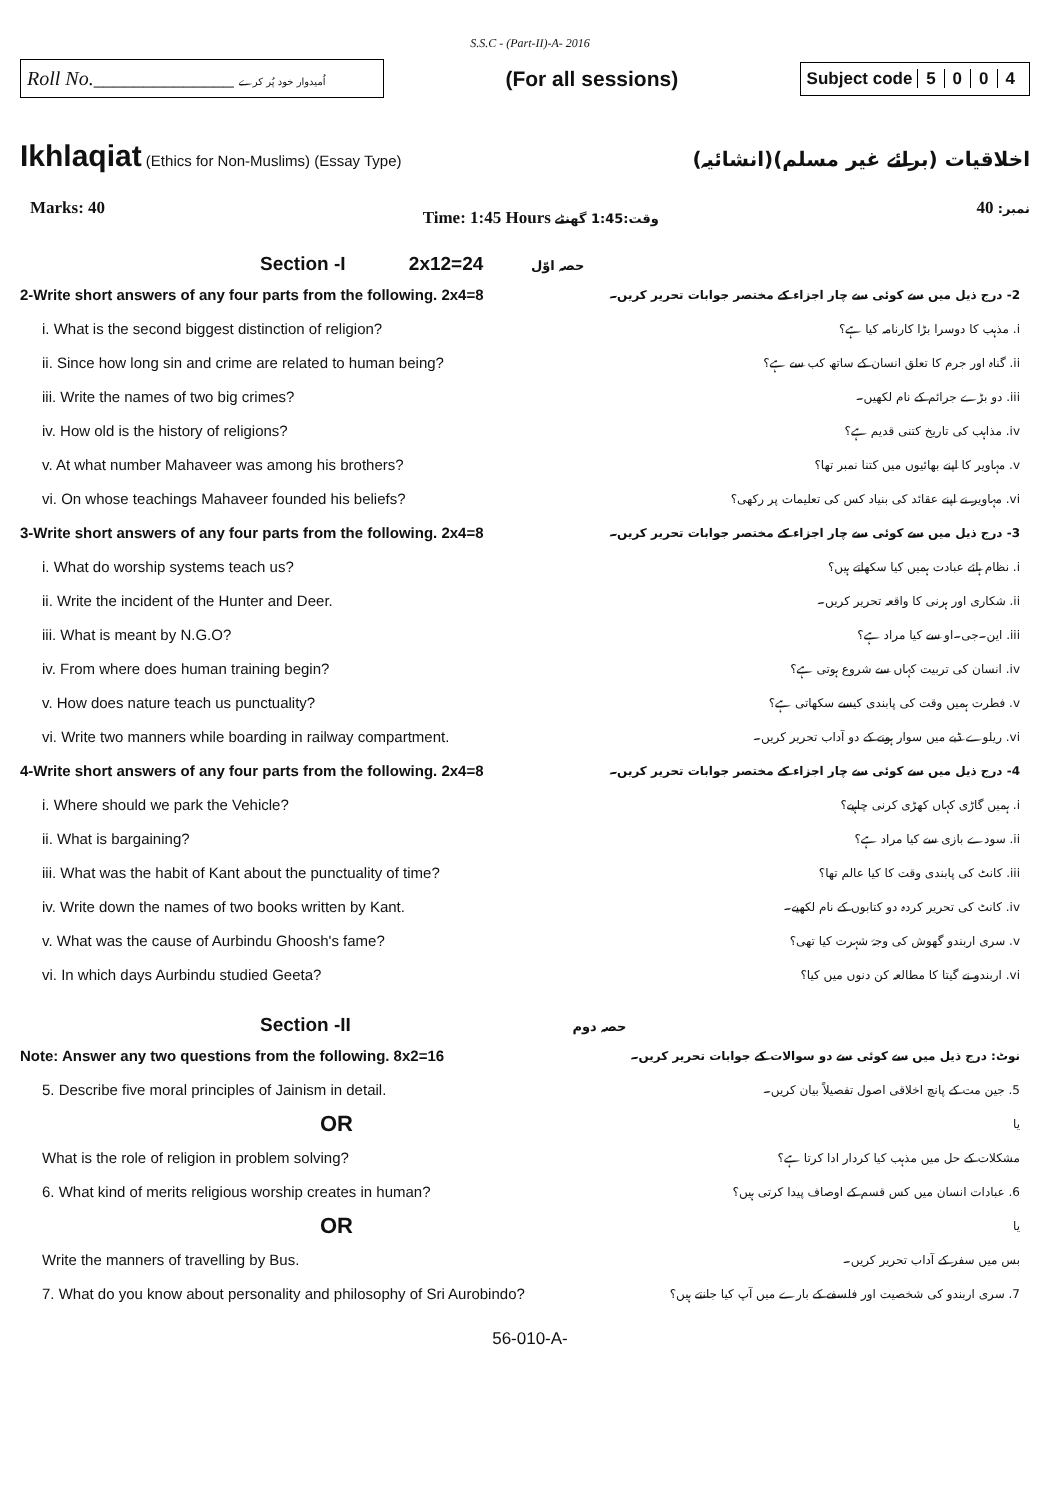S.S.C - (Part-II)-A- 2016
Roll No.______________ اُمیدوار خود پُر کرے
(For all sessions)
Subject code 5004
Ikhlaqiat (Ethics for Non-Muslims) (Essay Type)
اخلاقیات (برائے غیر مسلم)(انشائیہ)
Marks: 40 Time: 1:45 Hours وقت:1:45 گھنٹے نمبر: 40
Section -I 2x12=24 حصہ اوّل
2-Write short answers of any four parts from the following. 2x4=8 2- درج ذیل میں سے کوئی سے چار اجزاء کے مختصر جوابات تحریر کریں۔
i. What is the second biggest distinction of religion? i. مذہب کا دوسرا بڑا کارنامہ کیا ہے؟
ii. Since how long sin and crime are related to human being? ii. گناہ اور جرم کا تعلق انسان کے ساتھ کب سے ہے؟
iii. Write the names of two big crimes? iii. دو بڑے جرائم کے نام لکھیں۔
iv. How old is the history of religions? iv. مذاہب کی تاریخ کتنی قدیم ہے؟
v. At what number Mahaveer was among his brothers? v. مہاویر کا اپنے بھائیوں میں کتنا نمبر تھا؟
vi. On whose teachings Mahaveer founded his beliefs? vi. مہاویر نے اپنے عقائد کی بنیاد کس کی تعلیمات پر رکھی؟
3-Write short answers of any four parts from the following. 2x4=8 3- درج ذیل میں سے کوئی سے چار اجزاء کے مختصر جوابات تحریر کریں۔
i. What do worship systems teach us? i. نظام ہائے عبادت ہمیں کیا سکھاتے ہیں؟
ii. Write the incident of the Hunter and Deer. ii. شکاری اور ہرنی کا واقعہ تحریر کریں۔
iii. What is meant by N.G.O? iii. این۔جی۔او سے کیا مراد ہے؟
iv. From where does human training begin? iv. انسان کی تربیت کہاں سے شروع ہوتی ہے؟
v. How does nature teach us punctuality? v. فطرت ہمیں وقت کی پابندی کیسے سکھاتی ہے؟
vi. Write two manners while boarding in railway compartment. vi. ریلوے ڈبے میں سوار ہونے کے دو آداب تحریر کریں۔
4-Write short answers of any four parts from the following. 2x4=8 4- درج ذیل میں سے کوئی سے چار اجزاء کے مختصر جوابات تحریر کریں۔
i. Where should we park the Vehicle? i. ہمیں گاڑی کہاں کھڑی کرنی چاہیے؟
ii. What is bargaining? ii. سودے بازی سے کیا مراد ہے؟
iii. What was the habit of Kant about the punctuality of time? iii. کانٹ کی پابندی وقت کا کیا عالم تھا؟
iv. Write down the names of two books written by Kant. iv. کانٹ کی تحریر کردہ دو کتابوں کے نام لکھیے۔
v. What was the cause of Aurbindu Ghoosh's fame? v. سری اربندو گھوش کی وجۂ شہرت کیا تھی؟
vi. In which days Aurbindu studied Geeta? vi. اربندو نے گیتا کا مطالعہ کن دنوں میں کیا؟
Section -II حصہ دوم
Note: Answer any two questions from the following. 8x2=16 نوٹ: درج ذیل میں سے کوئی سے دو سوالات کے جوابات تحریر کریں۔
5. Describe five moral principles of Jainism in detail. 5. جین مت کے پانچ اخلاقی اصول تفصیلاً بیان کریں۔
OR یا
What is the role of religion in problem solving? مشکلات کے حل میں مذہب کیا کردار ادا کرتا ہے؟
6. What kind of merits religious worship creates in human? 6. عبادات انسان میں کس قسم کے اوصاف پیدا کرتی ہیں؟
OR یا
Write the manners of travelling by Bus. بس میں سفر کے آداب تحریر کریں۔
7. What do you know about personality and philosophy of Sri Aurobindo? 7. سری اربندو کی شخصیت اور فلسفے کے بارے میں آپ کیا جانتے ہیں؟
56-010-A-